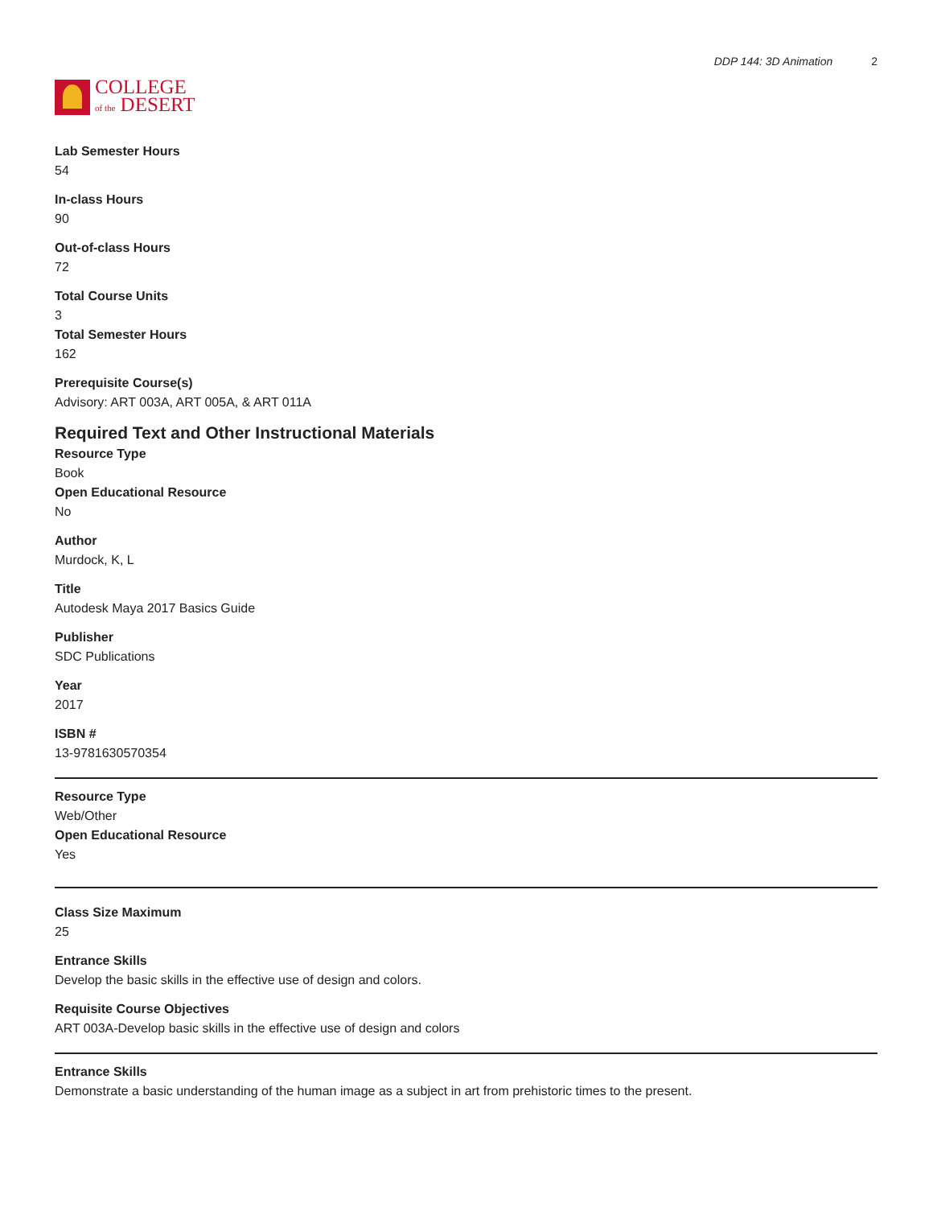COLLEGE
of the DESERT
DDP 144: 3D Animation 2
Lab Semester Hours
54
In-class Hours
90
Out-of-class Hours
72
Total Course Units
3
Total Semester Hours
162
Prerequisite Course(s)
Advisory: ART 003A, ART 005A, & ART 011A
Required Text and Other Instructional Materials
Resource Type
Book
Open Educational Resource
No
Author
Murdock, K, L
Title
Autodesk Maya 2017 Basics Guide
Publisher
SDC Publications
Year
2017
ISBN #
13-9781630570354
Resource Type
Web/Other
Open Educational Resource
Yes
Class Size Maximum
25
Entrance Skills
Develop the basic skills in the effective use of design and colors.
Requisite Course Objectives
ART 003A-Develop basic skills in the effective use of design and colors
Entrance Skills
Demonstrate a basic understanding of the human image as a subject in art from prehistoric times to the present.